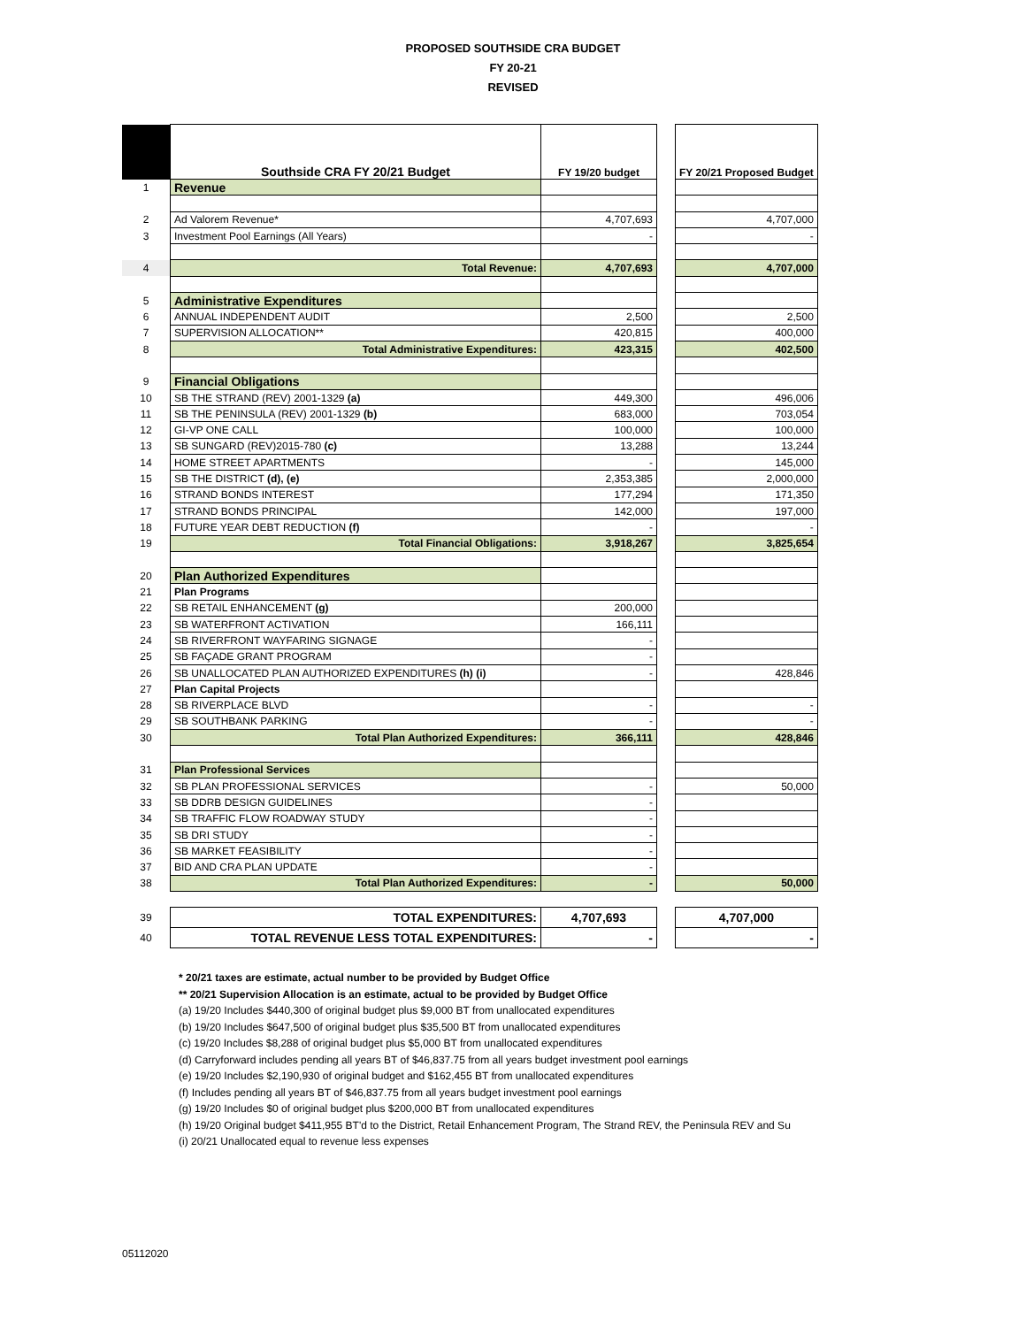PROPOSED SOUTHSIDE CRA BUDGET
FY 20-21
REVISED
| | Southside CRA FY 20/21 Budget | FY 19/20 budget | | FY 20/21 Proposed Budget |
| 1 | Revenue | | | |
| 2 | Ad Valorem Revenue* | 4,707,693 | | 4,707,000 |
| 3 | Investment Pool Earnings (All Years) | - | | - |
| 4 | Total Revenue: | 4,707,693 | | 4,707,000 |
| 5 | Administrative Expenditures | | | |
| 6 | ANNUAL INDEPENDENT AUDIT | 2,500 | | 2,500 |
| 7 | SUPERVISION ALLOCATION** | 420,815 | | 400,000 |
| 8 | Total Administrative Expenditures: | 423,315 | | 402,500 |
| 9 | Financial Obligations | | | |
| 10 | SB THE STRAND (REV) 2001-1329 (a) | 449,300 | | 496,006 |
| 11 | SB THE PENINSULA (REV) 2001-1329 (b) | 683,000 | | 703,054 |
| 12 | GI-VP ONE CALL | 100,000 | | 100,000 |
| 13 | SB SUNGARD (REV)2015-780 (c) | 13,288 | | 13,244 |
| 14 | HOME STREET APARTMENTS | - | | 145,000 |
| 15 | SB THE DISTRICT (d), (e) | 2,353,385 | | 2,000,000 |
| 16 | STRAND BONDS INTEREST | 177,294 | | 171,350 |
| 17 | STRAND BONDS PRINCIPAL | 142,000 | | 197,000 |
| 18 | FUTURE YEAR DEBT REDUCTION (f) | - | | - |
| 19 | Total Financial Obligations: | 3,918,267 | | 3,825,654 |
| 20 | Plan Authorized Expenditures | | | |
| 21 | Plan Programs | | | |
| 22 | SB RETAIL ENHANCEMENT (g) | 200,000 | | |
| 23 | SB WATERFRONT ACTIVATION | 166,111 | | |
| 24 | SB RIVERFRONT WAYFARING SIGNAGE | - | | |
| 25 | SB FAÇADE GRANT PROGRAM | - | | |
| 26 | SB UNALLOCATED PLAN AUTHORIZED EXPENDITURES (h) (i) | - | | 428,846 |
| 27 | Plan Capital Projects | | | |
| 28 | SB RIVERPLACE BLVD | - | | - |
| 29 | SB SOUTHBANK PARKING | - | | - |
| 30 | Total Plan Authorized Expenditures: | 366,111 | | 428,846 |
| 31 | Plan Professional Services | | | |
| 32 | SB PLAN PROFESSIONAL SERVICES | - | | 50,000 |
| 33 | SB DDRB DESIGN GUIDELINES | - | | |
| 34 | SB TRAFFIC FLOW ROADWAY STUDY | - | | |
| 35 | SB DRI STUDY | - | | |
| 36 | SB MARKET FEASIBILITY | - | | |
| 37 | BID AND CRA PLAN UPDATE | - | | |
| 38 | Total Plan Authorized Expenditures: | - | | 50,000 |
| 39 | TOTAL EXPENDITURES: | 4,707,693 | | 4,707,000 |
| 40 | TOTAL REVENUE LESS TOTAL EXPENDITURES: | - | | - |
* 20/21 taxes are estimate, actual number to be provided by Budget Office
** 20/21 Supervision Allocation is an estimate, actual to be provided by Budget Office
(a) 19/20 Includes $440,300 of original budget plus $9,000 BT from unallocated expenditures
(b) 19/20 Includes $647,500 of original budget plus $35,500 BT from unallocated expenditures
(c) 19/20 Includes $8,288 of original budget plus $5,000 BT from unallocated expenditures
(d) Carryforward includes pending all years BT of $46,837.75 from all years budget investment pool earnings
(e) 19/20 Includes $2,190,930 of original budget and $162,455 BT from unallocated expenditures
(f) Includes pending all years BT of $46,837.75 from all years budget investment pool earnings
(g) 19/20 Includes $0 of original budget plus $200,000 BT from unallocated expenditures
(h) 19/20 Original budget $411,955 BT'd to the District, Retail Enhancement Program, The Strand REV, the Peninsula REV and Su
(i) 20/21 Unallocated equal to revenue less expenses
05112020